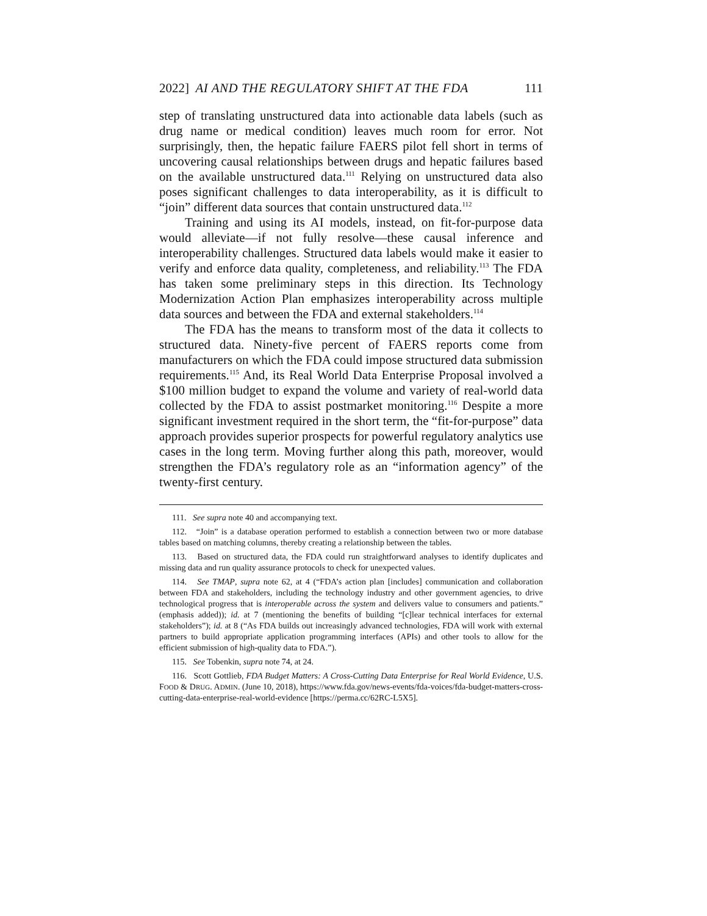2022] AI AND THE REGULATORY SHIFT AT THE FDA 111
step of translating unstructured data into actionable data labels (such as drug name or medical condition) leaves much room for error. Not surprisingly, then, the hepatic failure FAERS pilot fell short in terms of uncovering causal relationships between drugs and hepatic failures based on the available unstructured data.<sup>111</sup> Relying on unstructured data also poses significant challenges to data interoperability, as it is difficult to “join” different data sources that contain unstructured data.<sup>112</sup>
Training and using its AI models, instead, on fit-for-purpose data would alleviate—if not fully resolve—these causal inference and interoperability challenges. Structured data labels would make it easier to verify and enforce data quality, completeness, and reliability.<sup>113</sup> The FDA has taken some preliminary steps in this direction. Its Technology Modernization Action Plan emphasizes interoperability across multiple data sources and between the FDA and external stakeholders.<sup>114</sup>
The FDA has the means to transform most of the data it collects to structured data. Ninety-five percent of FAERS reports come from manufacturers on which the FDA could impose structured data submission requirements.<sup>115</sup> And, its Real World Data Enterprise Proposal involved a $100 million budget to expand the volume and variety of real-world data collected by the FDA to assist postmarket monitoring.<sup>116</sup> Despite a more significant investment required in the short term, the “fit-for-purpose” data approach provides superior prospects for powerful regulatory analytics use cases in the long term. Moving further along this path, moreover, would strengthen the FDA’s regulatory role as an “information agency” of the twenty-first century.
111. See supra note 40 and accompanying text.
112. “Join” is a database operation performed to establish a connection between two or more database tables based on matching columns, thereby creating a relationship between the tables.
113. Based on structured data, the FDA could run straightforward analyses to identify duplicates and missing data and run quality assurance protocols to check for unexpected values.
114. See TMAP, supra note 62, at 4 (“FDA’s action plan [includes] communication and collaboration between FDA and stakeholders, including the technology industry and other government agencies, to drive technological progress that is interoperable across the system and delivers value to consumers and patients.” (emphasis added)); id. at 7 (mentioning the benefits of building “[c]lear technical interfaces for external stakeholders”); id. at 8 (“As FDA builds out increasingly advanced technologies, FDA will work with external partners to build appropriate application programming interfaces (APIs) and other tools to allow for the efficient submission of high-quality data to FDA.”).
115. See Tobenkin, supra note 74, at 24.
116. Scott Gottlieb, FDA Budget Matters: A Cross-Cutting Data Enterprise for Real World Evidence, U.S. FOOD & DRUG. ADMIN. (June 10, 2018), https://www.fda.gov/news-events/fda-voices/fda-budget-matters-cross-cutting-data-enterprise-real-world-evidence [https://perma.cc/62RC-L5X5].